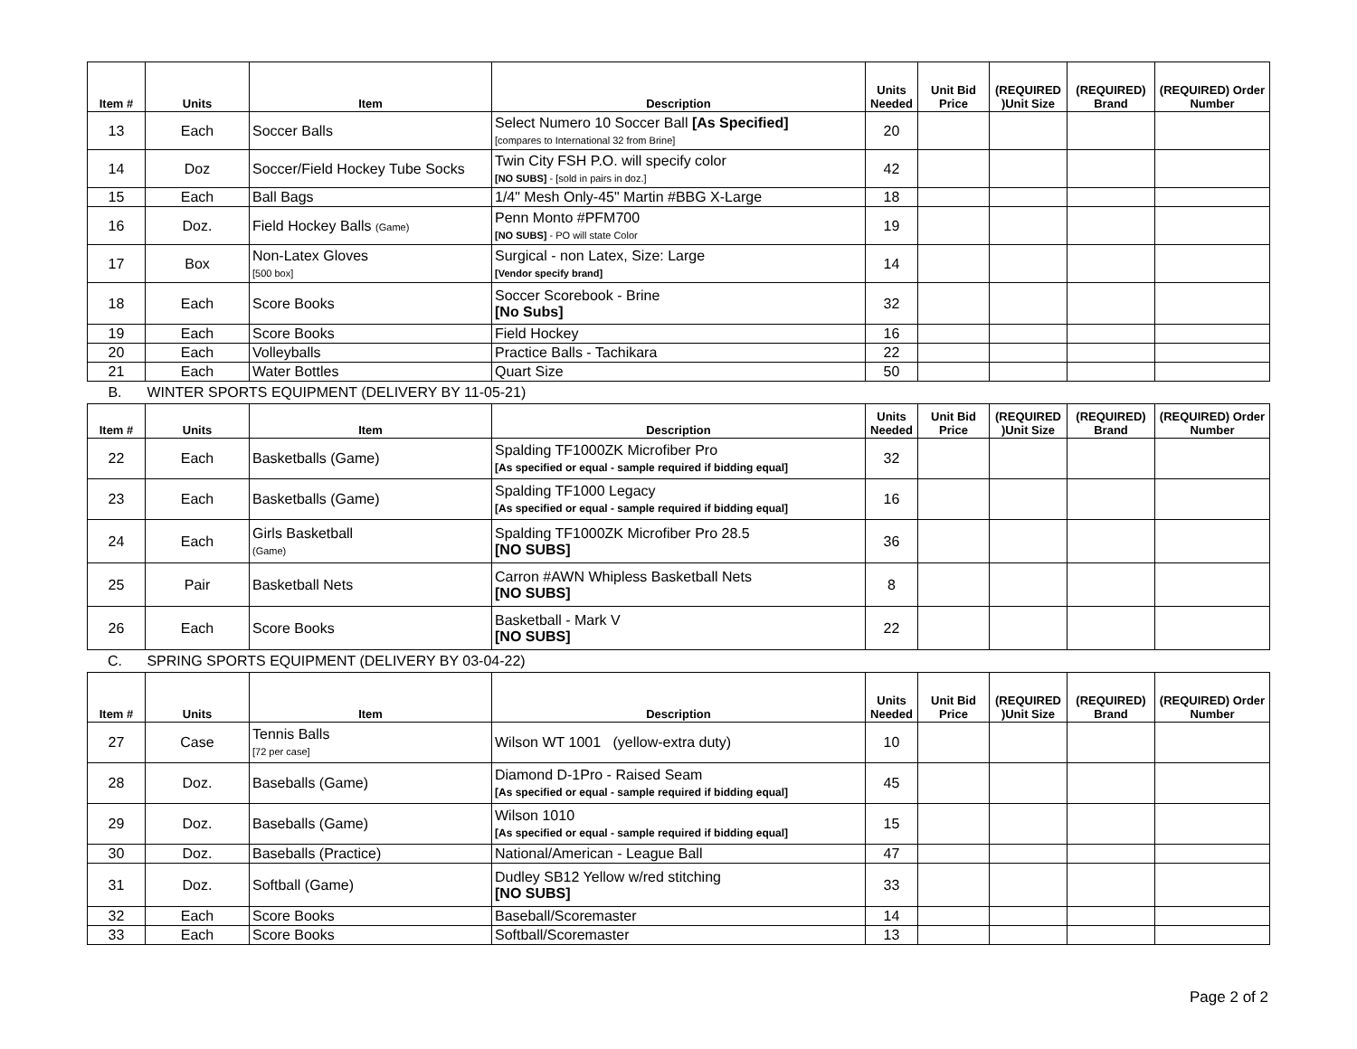| Item # | Units | Item | Description | Units Needed | Unit Bid Price | (REQUIRED )Unit Size | (REQUIRED) Brand | (REQUIRED) Order Number |
| --- | --- | --- | --- | --- | --- | --- | --- | --- |
| 13 | Each | Soccer Balls | Select Numero 10 Soccer Ball [As Specified] [compares to International 32 from Brine] | 20 | | | | |
| 14 | Doz | Soccer/Field Hockey Tube Socks | Twin City FSH P.O. will specify color [NO SUBS] - [sold in pairs in doz.] | 42 | | | | |
| 15 | Each | Ball Bags | 1/4" Mesh Only-45" Martin #BBG X-Large | 18 | | | | |
| 16 | Doz. | Field Hockey Balls (Game) | Penn Monto #PFM700 [NO SUBS] - PO will state Color | 19 | | | | |
| 17 | Box | Non-Latex Gloves [500 box] | Surgical - non Latex, Size: Large [Vendor specify brand] | 14 | | | | |
| 18 | Each | Score Books | Soccer Scorebook - Brine [No Subs] | 32 | | | | |
| 19 | Each | Score Books | Field Hockey | 16 | | | | |
| 20 | Each | Volleyballs | Practice Balls - Tachikara | 22 | | | | |
| 21 | Each | Water Bottles | Quart Size | 50 | | | | |
B. WINTER SPORTS EQUIPMENT (DELIVERY BY 11-05-21)
| Item # | Units | Item | Description | Units Needed | Unit Bid Price | (REQUIRED )Unit Size | (REQUIRED) Brand | (REQUIRED) Order Number |
| --- | --- | --- | --- | --- | --- | --- | --- | --- |
| 22 | Each | Basketballs (Game) | Spalding TF1000ZK Microfiber Pro [As specified or equal - sample required if bidding equal] | 32 | | | | |
| 23 | Each | Basketballs (Game) | Spalding TF1000 Legacy [As specified or equal - sample required if bidding equal] | 16 | | | | |
| 24 | Each | Girls Basketball (Game) | Spalding TF1000ZK Microfiber Pro 28.5 [NO SUBS] | 36 | | | | |
| 25 | Pair | Basketball Nets | Carron #AWN Whipless Basketball Nets [NO SUBS] | 8 | | | | |
| 26 | Each | Score Books | Basketball - Mark V [NO SUBS] | 22 | | | | |
C. SPRING SPORTS EQUIPMENT (DELIVERY BY 03-04-22)
| Item # | Units | Item | Description | Units Needed | Unit Bid Price | (REQUIRED )Unit Size | (REQUIRED) Brand | (REQUIRED) Order Number |
| --- | --- | --- | --- | --- | --- | --- | --- | --- |
| 27 | Case | Tennis Balls [72 per case] | Wilson WT 1001 (yellow-extra duty) | 10 | | | | |
| 28 | Doz. | Baseballs (Game) | Diamond D-1Pro - Raised Seam [As specified or equal - sample required if bidding equal] | 45 | | | | |
| 29 | Doz. | Baseballs (Game) | Wilson 1010 [As specified or equal - sample required if bidding equal] | 15 | | | | |
| 30 | Doz. | Baseballs (Practice) | National/American - League Ball | 47 | | | | |
| 31 | Doz. | Softball (Game) | Dudley SB12 Yellow w/red stitching [NO SUBS] | 33 | | | | |
| 32 | Each | Score Books | Baseball/Scoremaster | 14 | | | | |
| 33 | Each | Score Books | Softball/Scoremaster | 13 | | | | |
Page 2 of 2